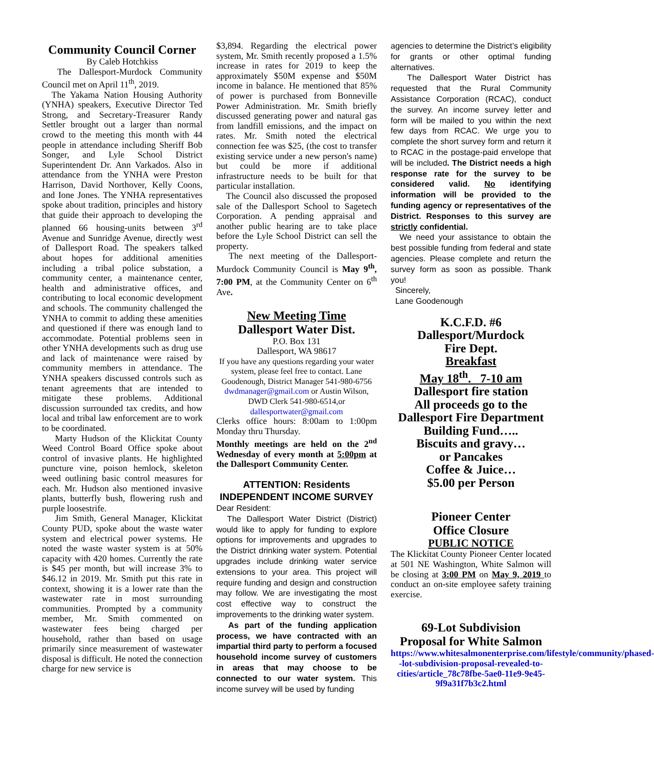Community Council Corner
By Caleb Hotchkiss
The Dallesport-Murdock Community Council met on April 11<sup>th</sup>, 2019.
The Yakama Nation Housing Authority (YNHA) speakers, Executive Director Ted Strong, and Secretary-Treasurer Randy Settler brought out a larger than normal crowd to the meeting this month with 44 people in attendance including Sheriff Bob Songer, and Lyle School District Superintendent Dr. Ann Varkados. Also in attendance from the YNHA were Preston Harrison, David Northover, Kelly Coons, and Ione Jones. The YNHA representatives spoke about tradition, principles and history that guide their approach to developing the planned 66 housing-units between 3<sup>rd</sup> Avenue and Sunridge Avenue, directly west of Dallesport Road. The speakers talked about hopes for additional amenities including a tribal police substation, a community center, a maintenance center, health and administrative offices, and contributing to local economic development and schools. The community challenged the YNHA to commit to adding these amenities and questioned if there was enough land to accommodate. Potential problems seen in other YNHA developments such as drug use and lack of maintenance were raised by community members in attendance. The YNHA speakers discussed controls such as tenant agreements that are intended to mitigate these problems. Additional discussion surrounded tax credits, and how local and tribal law enforcement are to work to be coordinated.
Marty Hudson of the Klickitat County Weed Control Board Office spoke about control of invasive plants. He highlighted puncture vine, poison hemlock, skeleton weed outlining basic control measures for each. Mr. Hudson also mentioned invasive plants, butterfly bush, flowering rush and purple loosestrife.
Jim Smith, General Manager, Klickitat County PUD, spoke about the waste water system and electrical power systems. He noted the waste waster system is at 50% capacity with 420 homes. Currently the rate is $45 per month, but will increase 3% to $46.12 in 2019. Mr. Smith put this rate in context, showing it is a lower rate than the wastewater rate in most surrounding communities. Prompted by a community member, Mr. Smith commented on wastewater fees being charged per household, rather than based on usage primarily since measurement of wastewater disposal is difficult. He noted the connection charge for new service is
$3,894. Regarding the electrical power system, Mr. Smith recently proposed a 1.5% increase in rates for 2019 to keep the approximately $50M expense and $50M income in balance. He mentioned that 85% of power is purchased from Bonneville Power Administration. Mr. Smith briefly discussed generating power and natural gas from landfill emissions, and the impact on rates. Mr. Smith noted the electrical connection fee was $25, (the cost to transfer existing service under a new person's name) but could be more if additional infrastructure needs to be built for that particular installation.
The Council also discussed the proposed sale of the Dallesport School to Sagetech Corporation. A pending appraisal and another public hearing are to take place before the Lyle School District can sell the property.
The next meeting of the Dallesport-Murdock Community Council is May 9<sup>th</sup>, 7:00 PM, at the Community Center on 6<sup>th</sup> Ave.
New Meeting Time
Dallesport Water Dist.
P.O. Box 131
Dallesport, WA 98617
If you have any questions regarding your water system, please feel free to contact. Lane Goodenough, District Manager 541-980-6756 dwdmanager@gmail.com or Austin Wilson, DWD Clerk 541-980-6514,or dallesportwater@gmail.com
Clerks office hours: 8:00am to 1:00pm Monday thru Thursday.
Monthly meetings are held on the 2<sup>nd</sup> Wednesday of every month at 5:00pm at the Dallesport Community Center.
ATTENTION: Residents
INDEPENDENT INCOME SURVEY
Dear Resident:
The Dallesport Water District (District) would like to apply for funding to explore options for improvements and upgrades to the District drinking water system. Potential upgrades include drinking water service extensions to your area. This project will require funding and design and construction may follow. We are investigating the most cost effective way to construct the improvements to the drinking water system.
As part of the funding application process, we have contracted with an impartial third party to perform a focused household income survey of customers in areas that may choose to be connected to our water system. This income survey will be used by funding
agencies to determine the District’s eligibility for grants or other optimal funding alternatives.
The Dallesport Water District has requested that the Rural Community Assistance Corporation (RCAC), conduct the survey. An income survey letter and form will be mailed to you within the next few days from RCAC. We urge you to complete the short survey form and return it to RCAC in the postage-paid envelope that will be included. The District needs a high response rate for the survey to be considered valid. No identifying information will be provided to the funding agency or representatives of the District. Responses to this survey are strictly confidential.
We need your assistance to obtain the best possible funding from federal and state agencies. Please complete and return the survey form as soon as possible. Thank you!
Sincerely,
Lane Goodenough
K.C.F.D. #6
Dallesport/Murdock
Fire Dept.
Breakfast
May 18<sup>th</sup>. 7-10 am
Dallesport fire station
All proceeds go to the
Dallesport Fire Department
Building Fund…..
Biscuits and gravy…
or Pancakes
Coffee & Juice…
$5.00 per Person
Pioneer Center
Office Closure
PUBLIC NOTICE
The Klickitat County Pioneer Center located at 501 NE Washington, White Salmon will be closing at 3:00 PM on May 9, 2019 to conduct an on-site employee safety training exercise.
69-Lot Subdivision
Proposal for White Salmon
https://www.whitesalmonenterprise.com/lifestyle/community/phased--lot-subdivision-proposal-revealed-to-cities/article_78c78fbe-5ae0-11e9-9e45-9f9a31f7b3c2.html